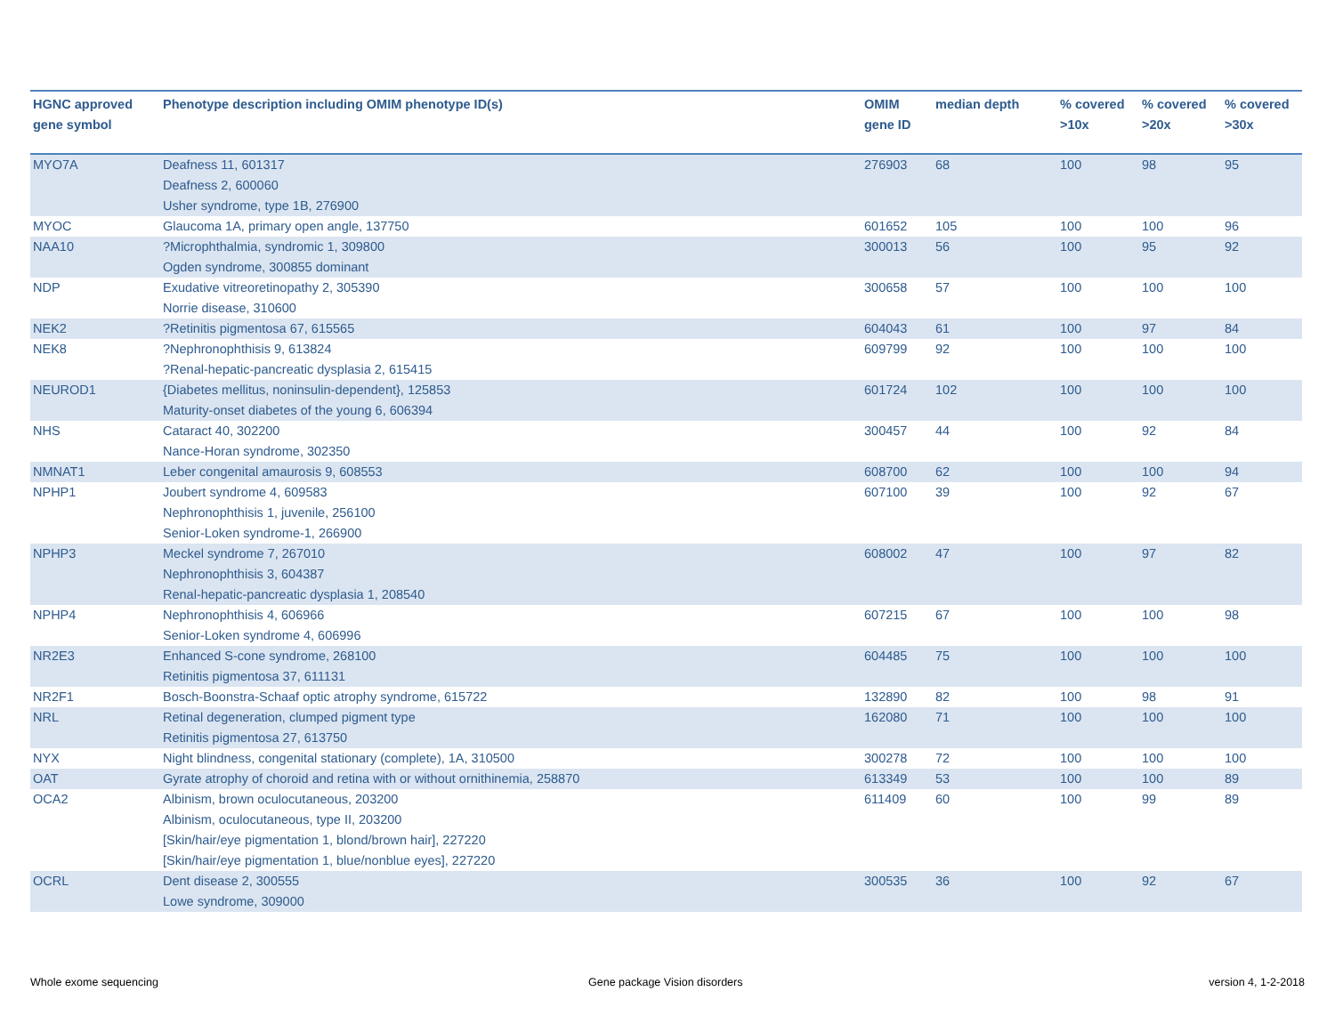| HGNC approved gene symbol | Phenotype description including OMIM phenotype ID(s) | OMIM gene ID | median depth | % covered >10x | % covered >20x | % covered >30x |
| --- | --- | --- | --- | --- | --- | --- |
| MYO7A | Deafness 11, 601317 Deafness 2, 600060 Usher syndrome, type 1B, 276900 | 276903 | 68 | 100 | 98 | 95 |
| MYOC | Glaucoma 1A, primary open angle, 137750 | 601652 | 105 | 100 | 100 | 96 |
| NAA10 | ?Microphthalmia, syndromic 1, 309800 Ogden syndrome, 300855 dominant | 300013 | 56 | 100 | 95 | 92 |
| NDP | Exudative vitreoretinopathy 2, 305390 Norrie disease, 310600 | 300658 | 57 | 100 | 100 | 100 |
| NEK2 | ?Retinitis pigmentosa 67, 615565 | 604043 | 61 | 100 | 97 | 84 |
| NEK8 | ?Nephronophthisis 9, 613824 ?Renal-hepatic-pancreatic dysplasia 2, 615415 | 609799 | 92 | 100 | 100 | 100 |
| NEUROD1 | {Diabetes mellitus, noninsulin-dependent}, 125853 Maturity-onset diabetes of the young 6, 606394 | 601724 | 102 | 100 | 100 | 100 |
| NHS | Cataract 40, 302200 Nance-Horan syndrome, 302350 | 300457 | 44 | 100 | 92 | 84 |
| NMNAT1 | Leber congenital amaurosis 9, 608553 | 608700 | 62 | 100 | 100 | 94 |
| NPHP1 | Joubert syndrome 4, 609583 Nephronophthisis 1, juvenile, 256100 Senior-Loken syndrome-1, 266900 | 607100 | 39 | 100 | 92 | 67 |
| NPHP3 | Meckel syndrome 7, 267010 Nephronophthisis 3, 604387 Renal-hepatic-pancreatic dysplasia 1, 208540 | 608002 | 47 | 100 | 97 | 82 |
| NPHP4 | Nephronophthisis 4, 606966 Senior-Loken syndrome 4, 606996 | 607215 | 67 | 100 | 100 | 98 |
| NR2E3 | Enhanced S-cone syndrome, 268100 Retinitis pigmentosa 37, 611131 | 604485 | 75 | 100 | 100 | 100 |
| NR2F1 | Bosch-Boonstra-Schaaf optic atrophy syndrome, 615722 | 132890 | 82 | 100 | 98 | 91 |
| NRL | Retinal degeneration, clumped pigment type Retinitis pigmentosa 27, 613750 | 162080 | 71 | 100 | 100 | 100 |
| NYX | Night blindness, congenital stationary (complete), 1A, 310500 | 300278 | 72 | 100 | 100 | 100 |
| OAT | Gyrate atrophy of choroid and retina with or without ornithinemia, 258870 | 613349 | 53 | 100 | 100 | 89 |
| OCA2 | Albinism, brown oculocutaneous, 203200 Albinism, oculocutaneous, type II, 203200 [Skin/hair/eye pigmentation 1, blond/brown hair], 227220 [Skin/hair/eye pigmentation 1, blue/nonblue eyes], 227220 | 611409 | 60 | 100 | 99 | 89 |
| OCRL | Dent disease 2, 300555 Lowe syndrome, 309000 | 300535 | 36 | 100 | 92 | 67 |
Whole exome sequencing Gene package Vision disorders version 4, 1-2-2018